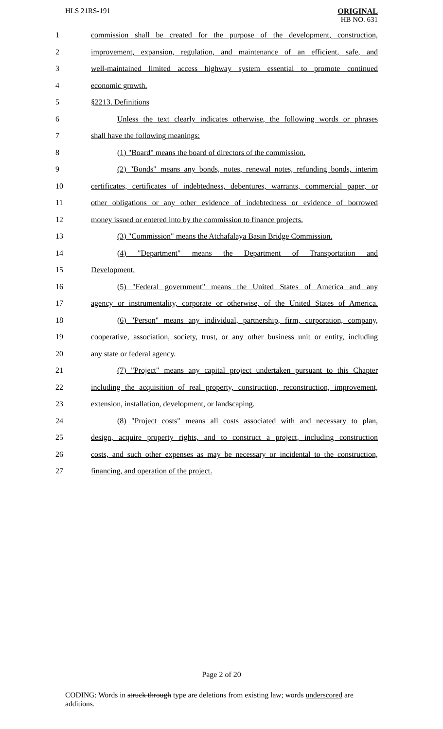HLS 21RS-191 ORIGINAL
HB NO. 631
1
commission shall be created for the purpose of the development, construction,
2
improvement, expansion, regulation, and maintenance of an efficient, safe, and
3
well-maintained limited access highway system essential to promote continued
4 economic growth.
5 §2213. Definitions
6
Unless the text clearly indicates otherwise, the following words or phrases
7 shall have the following meanings:
8 (1) "Board" means the board of directors of the commission.
9
(2) "Bonds" means any bonds, notes, renewal notes, refunding bonds, interim
10
certificates, certificates of indebtedness, debentures, warrants, commercial paper, or
11
other obligations or any other evidence of indebtedness or evidence of borrowed
12
money issued or entered into by the commission to finance projects.
13
(3) "Commission" means the Atchafalaya Basin Bridge Commission.
14 (4) "Department" means the Department of Transportation and
15 Development.
16
(5) "Federal government" means the United States of America and any
17
agency or instrumentality, corporate or otherwise, of the United States of America.
18
(6) "Person" means any individual, partnership, firm, corporation, company,
19
cooperative, association, society, trust, or any other business unit or entity, including
20 any state or federal agency.
21
(7) "Project" means any capital project undertaken pursuant to this Chapter
22
including the acquisition of real property, construction, reconstruction, improvement,
23 extension, installation, development, or landscaping.
24
(8) "Project costs" means all costs associated with and necessary to plan,
25
design, acquire property rights, and to construct a project, including construction
26
costs, and such other expenses as may be necessary or incidental to the construction,
27 financing, and operation of the project.
Page 2 of 20
CODING: Words in struck through type are deletions from existing law; words underscored are additions.